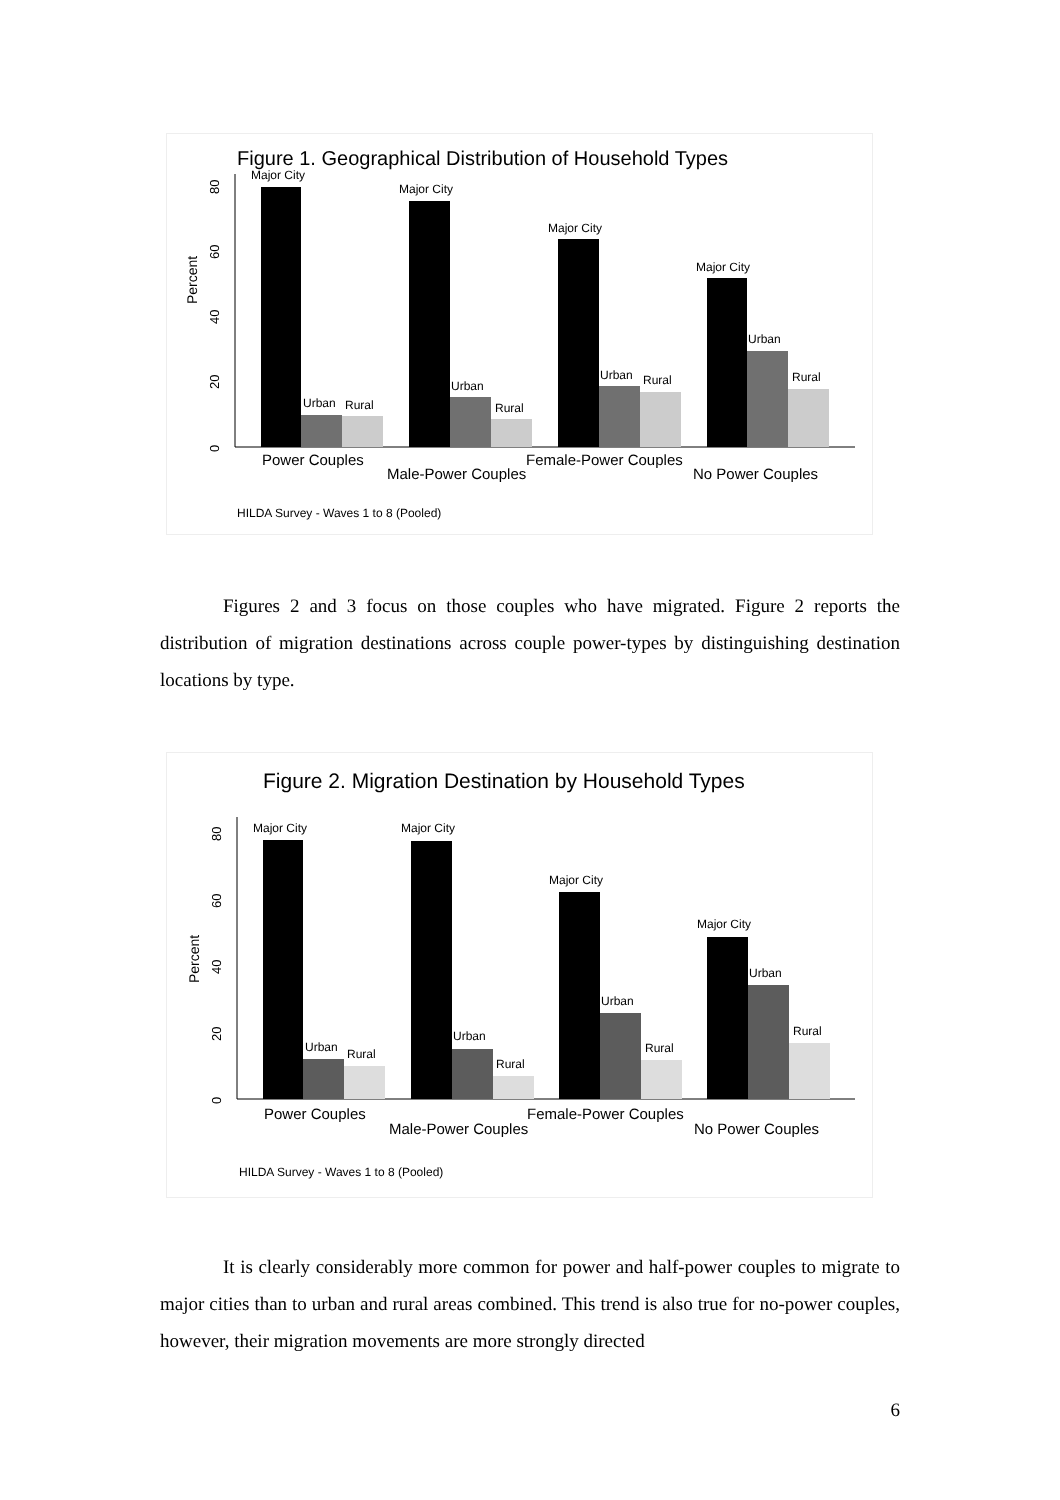Figure 1. Geographical Distribution of Household Types
Percent
0
20
40
60
80
Major City
Urban
Rural
Major City
Urban
Rural
Major City
Urban
Rural
Major City
Urban
Rural
Power Couples
Male-Power Couples
Female-Power Couples
No Power Couples
HILDA Survey - Waves 1 to 8 (Pooled)
Figures 2 and 3 focus on those couples who have migrated. Figure 2 reports the distribution of migration destinations across couple power-types by distinguishing destination locations by type.
Figure 2. Migration Destination by Household Types
Percent
0
20
40
60
80
Major City
Urban
Rural
Major City
Urban
Rural
Major City
Urban
Rural
Major City
Urban
Rural
Power Couples
Male-Power Couples
Female-Power Couples
No Power Couples
HILDA Survey - Waves 1 to 8 (Pooled)
It is clearly considerably more common for power and half-power couples to migrate to major cities than to urban and rural areas combined. This trend is also true for no-power couples, however, their migration movements are more strongly directed
6